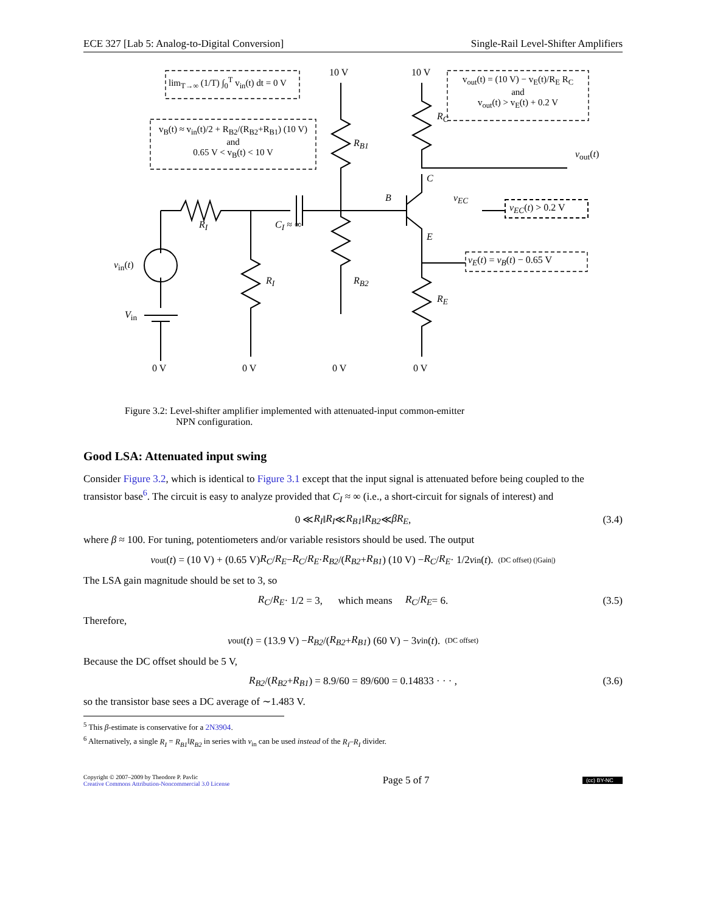ECE 327 [Lab 5: Analog-to-Digital Conversion] Single-Rail Level-Shifter Amplifiers
lim<sub>T→∞</sub> (1/T) ∫<sub>0</sub><sup>T</sup> v<sub>in</sub>(t) dt = 0 V
v<sub>B</sub>(t) ≈ v<sub>in</sub>(t)/2 + R<sub>B2</sub>/(R<sub>B2</sub>+R<sub>B1</sub>) (10 V)
and
0.65 V < v<sub>B</sub>(t) < 10 V
v<sub>out</sub>(t) = (10 V) − v<sub>E</sub>(t)/R<sub>E</sub> R<sub>C</sub>
and
v<sub>out</sub>(t) > v<sub>E</sub>(t) + 0.2 V
10 V 10 V
R<sub>B1</sub>
R<sub>C</sub>
v<sub>out</sub>(t)
C
B v<sub>EC</sub>
v<sub>EC</sub>(t) > 0.2 V
E
v<sub>E</sub>(t) = v<sub>B</sub>(t) − 0.65 V
R<sub>I</sub> C<sub>I</sub> ≈ ∞
v<sub>in</sub>(t)
R<sub>I</sub> R<sub>B2</sub>
R<sub>E</sub>
V<sub>in</sub>
0 V 0 V 0 V 0 V
Figure 3.2: Level-shifter amplifier implemented with attenuated-input common-emitter
NPN configuration.
Good LSA: Attenuated input swing
Consider Figure 3.2, which is identical to Figure 3.1 except that the input signal is attenuated before being coupled to the transistor base<sup>6</sup>. The circuit is easy to analyze provided that C<sub>I</sub> ≈ ∞ (i.e., a short-circuit for signals of interest) and
0 ≪ R<sub>I</sub> ‖ R<sub>I</sub> ≪ R<sub>B1</sub> ‖ R<sub>B2</sub> ≪ βR<sub>E</sub>, (3.4)
where β ≈ 100. For tuning, potentiometers and/or variable resistors should be used. The output
v<sub>out</sub>(t) = (10 V) + (0.65 V) R<sub>C</sub> / R<sub>E</sub> − R<sub>C</sub> / R<sub>E</sub> · R<sub>B2</sub> /(R<sub>B2</sub> + R<sub>B1</sub>) (10 V) − R<sub>C</sub> / R<sub>E</sub> · 1/2 v<sub>in</sub>(t). (DC offset) (|Gain|)
The LSA gain magnitude should be set to 3, so
R<sub>C</sub> / R<sub>E</sub> · 1/2 = 3, which means R<sub>C</sub> / R<sub>E</sub> = 6. (3.5)
Therefore,
v<sub>out</sub>(t) = (13.9 V) − R<sub>B2</sub> /(R<sub>B2</sub> + R<sub>B1</sub>) (60 V) − 3 v<sub>in</sub>(t). (DC offset)
Because the DC offset should be 5 V,
R<sub>B2</sub> /(R<sub>B2</sub> + R<sub>B1</sub>) = 8.9/60 = 89/600 = 0.14833 · · · , (3.6)
so the transistor base sees a DC average of ∼1.483 V.
<sup>5</sup> This β-estimate is conservative for a 2N3904.
<sup>6</sup> Alternatively, a single R<sub>I</sub> = R<sub>B1</sub>‖R<sub>B2</sub> in series with v<sub>in</sub> can be used instead of the R<sub>I</sub>–R<sub>I</sub> divider.
Copyright © 2007–2009 by Theodore P. Pavlic
Creative Commons Attribution-Noncommercial 3.0 License
Page 5 of 7
(cc) BY-NC